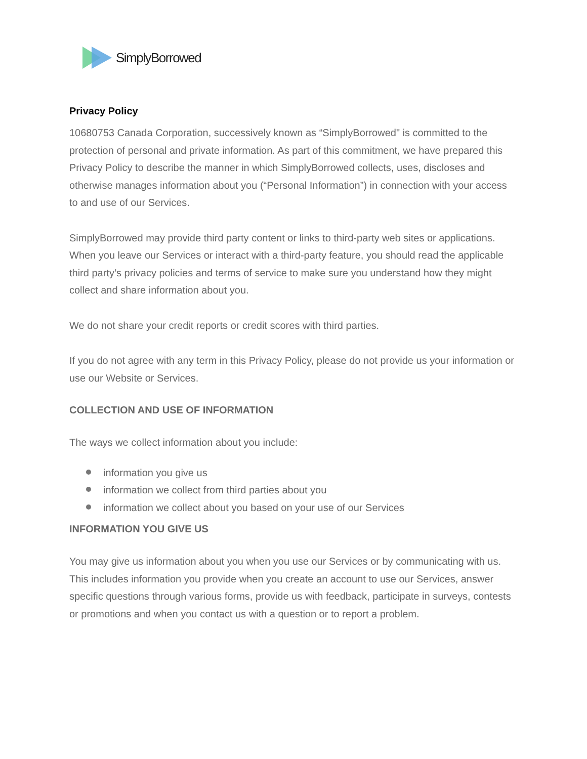SimplyBorrowed
Privacy Policy
10680753 Canada Corporation, successively known as “SimplyBorrowed" is committed to the protection of personal and private information. As part of this commitment, we have prepared this Privacy Policy to describe the manner in which SimplyBorrowed collects, uses, discloses and otherwise manages information about you (“Personal Information”) in connection with your access to and use of our Services.
SimplyBorrowed may provide third party content or links to third-party web sites or applications. When you leave our Services or interact with a third-party feature, you should read the applicable third party’s privacy policies and terms of service to make sure you understand how they might collect and share information about you.
We do not share your credit reports or credit scores with third parties.
If you do not agree with any term in this Privacy Policy, please do not provide us your information or use our Website or Services.
COLLECTION AND USE OF INFORMATION
The ways we collect information about you include:
information you give us
information we collect from third parties about you
information we collect about you based on your use of our Services
INFORMATION YOU GIVE US
You may give us information about you when you use our Services or by communicating with us. This includes information you provide when you create an account to use our Services, answer specific questions through various forms, provide us with feedback, participate in surveys, contests or promotions and when you contact us with a question or to report a problem.